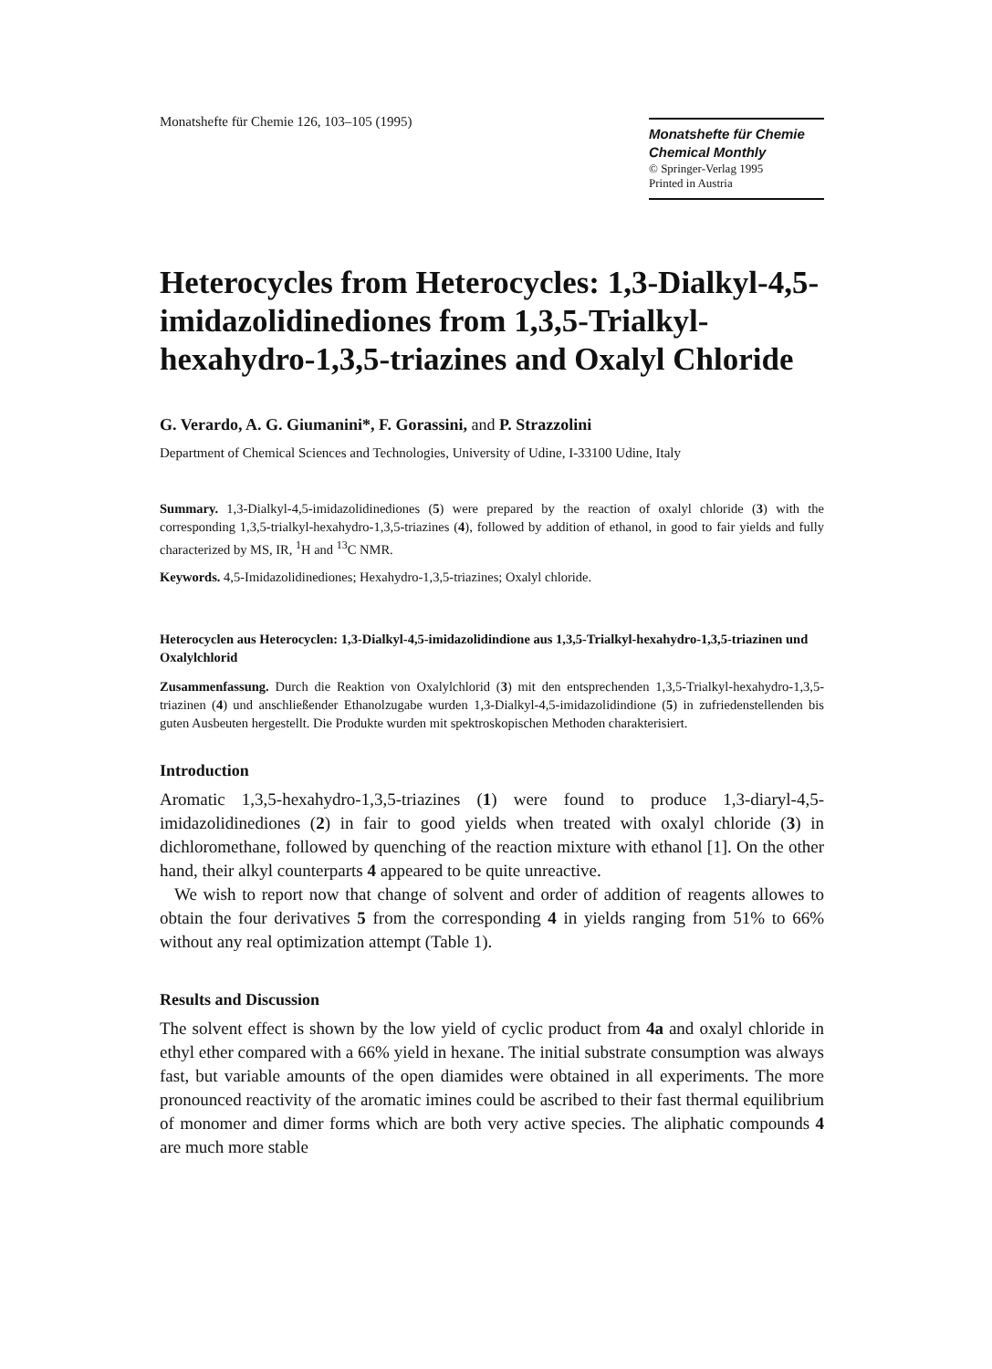Monatshefte für Chemie 126, 103–105 (1995)
Monatshefte für Chemie
Chemical Monthly
© Springer-Verlag 1995
Printed in Austria
Heterocycles from Heterocycles: 1,3-Dialkyl-4,5-imidazolidinediones from 1,3,5-Trialkyl-hexahydro-1,3,5-triazines and Oxalyl Chloride
G. Verardo, A. G. Giumanini*, F. Gorassini, and P. Strazzolini
Department of Chemical Sciences and Technologies, University of Udine, I-33100 Udine, Italy
Summary. 1,3-Dialkyl-4,5-imidazolidinediones (5) were prepared by the reaction of oxalyl chloride (3) with the corresponding 1,3,5-trialkyl-hexahydro-1,3,5-triazines (4), followed by addition of ethanol, in good to fair yields and fully characterized by MS, IR, <sup>1</sup>H and <sup>13</sup>C NMR.
Keywords. 4,5-Imidazolidinediones; Hexahydro-1,3,5-triazines; Oxalyl chloride.
Heterocyclen aus Heterocyclen: 1,3-Dialkyl-4,5-imidazolidindione aus 1,3,5-Trialkyl-hexahydro-1,3,5-triazinen und Oxalylchlorid
Zusammenfassung. Durch die Reaktion von Oxalylchlorid (3) mit den entsprechenden 1,3,5-Trialkyl-hexahydro-1,3,5-triazinen (4) und anschließender Ethanolzugabe wurden 1,3-Dialkyl-4,5-imidazolidindione (5) in zufriedenstellenden bis guten Ausbeuten hergestellt. Die Produkte wurden mit spektroskopischen Methoden charakterisiert.
Introduction
Aromatic 1,3,5-hexahydro-1,3,5-triazines (1) were found to produce 1,3-diaryl-4,5-imidazolidinediones (2) in fair to good yields when treated with oxalyl chloride (3) in dichloromethane, followed by quenching of the reaction mixture with ethanol [1]. On the other hand, their alkyl counterparts 4 appeared to be quite unreactive.
We wish to report now that change of solvent and order of addition of reagents allowes to obtain the four derivatives 5 from the corresponding 4 in yields ranging from 51% to 66% without any real optimization attempt (Table 1).
Results and Discussion
The solvent effect is shown by the low yield of cyclic product from 4a and oxalyl chloride in ethyl ether compared with a 66% yield in hexane. The initial substrate consumption was always fast, but variable amounts of the open diamides were obtained in all experiments. The more pronounced reactivity of the aromatic imines could be ascribed to their fast thermal equilibrium of monomer and dimer forms which are both very active species. The aliphatic compounds 4 are much more stable